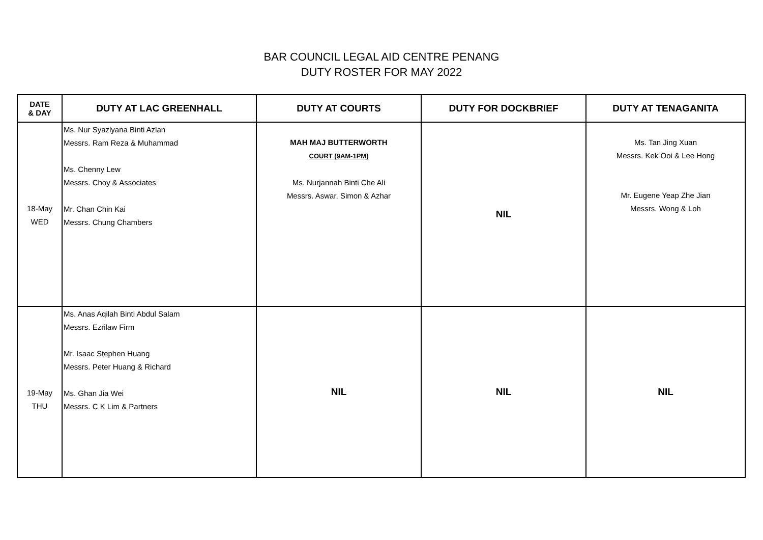BAR COUNCIL LEGAL AID CENTRE PENANG
DUTY ROSTER FOR MAY 2022
| DATE & DAY | DUTY AT LAC GREENHALL | DUTY AT COURTS | DUTY FOR DOCKBRIEF | DUTY AT TENAGANITA |
| --- | --- | --- | --- | --- |
| 18-May WED | Ms. Nur Syazlyana Binti Azlan Messrs. Ram Reza & Muhammad Ms. Chenny Lew Messrs. Choy & Associates Mr. Chan Chin Kai Messrs. Chung Chambers | MAH MAJ BUTTERWORTH COURT (9AM-1PM) Ms. Nurjannah Binti Che Ali Messrs. Aswar, Simon & Azhar | NIL | Ms. Tan Jing Xuan Messrs. Kek Ooi & Lee Hong Mr. Eugene Yeap Zhe Jian Messrs. Wong & Loh |
| 19-May THU | Ms. Anas Aqilah Binti Abdul Salam Messrs. Ezrilaw Firm Mr. Isaac Stephen Huang Messrs. Peter Huang & Richard Ms. Ghan Jia Wei Messrs. C K Lim & Partners | NIL | NIL | NIL |